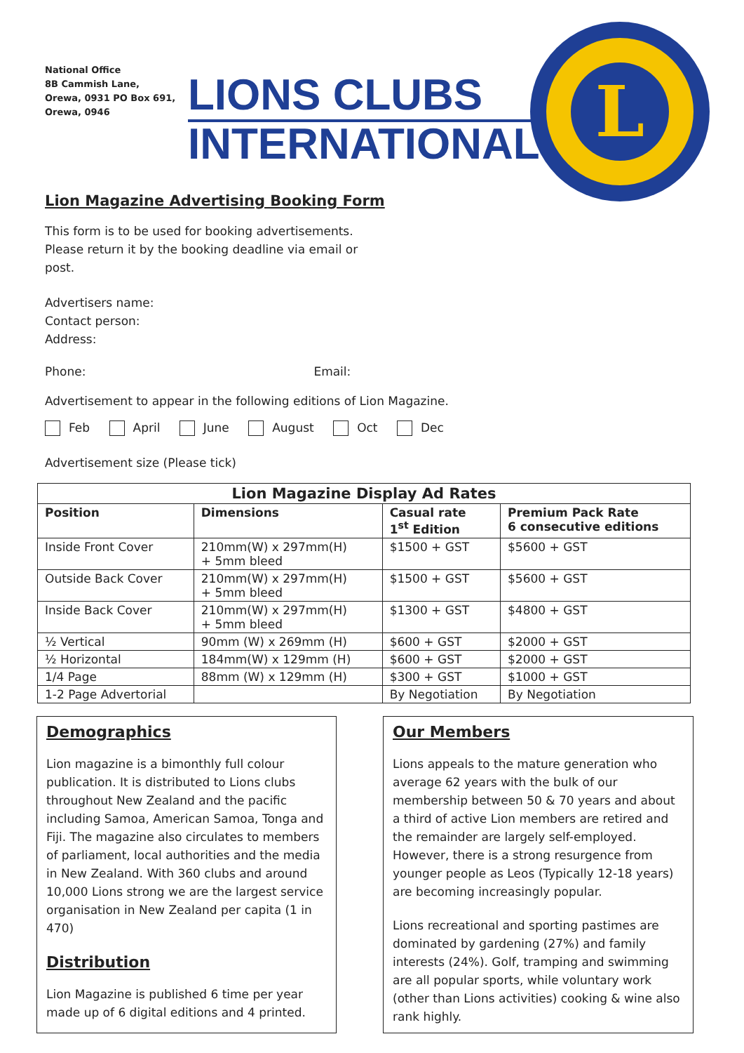National Office
8B Cammish Lane,
Orewa, 0931 PO Box 691,
Orewa, 0946
LIONS CLUBS
INTERNATIONAL
L
Lion Magazine Advertising Booking Form
This form is to be used for booking advertisements.
Please return it by the booking deadline via email or
post.
Advertisers name:
Contact person:
Address:
Phone: Email:
Advertisement to appear in the following editions of Lion Magazine.
Feb April June August Oct Dec
Advertisement size (Please tick)
| Lion Magazine Display Ad Rates | | | |
| --- | --- | --- | --- |
| Position | Dimensions | Casual rate 1<sup>st</sup> Edition | Premium Pack Rate 6 consecutive editions |
| Inside Front Cover | 210mm(W) x 297mm(H) + 5mm bleed | $1500 + GST | $5600 + GST |
| Outside Back Cover | 210mm(W) x 297mm(H) + 5mm bleed | $1500 + GST | $5600 + GST |
| Inside Back Cover | 210mm(W) x 297mm(H) + 5mm bleed | $1300 + GST | $4800 + GST |
| ½ Vertical | 90mm (W) x 269mm (H) | $600 + GST | $2000 + GST |
| ½ Horizontal | 184mm(W) x 129mm (H) | $600 + GST | $2000 + GST |
| 1/4 Page | 88mm (W) x 129mm (H) | $300 + GST | $1000 + GST |
| 1-2 Page Advertorial | | By Negotiation | By Negotiation |
Demographics
Lion magazine is a bimonthly full colour publication. It is distributed to Lions clubs throughout New Zealand and the pacific including Samoa, American Samoa, Tonga and Fiji. The magazine also circulates to members of parliament, local authorities and the media in New Zealand. With 360 clubs and around 10,000 Lions strong we are the largest service organisation in New Zealand per capita (1 in 470)
Distribution
Lion Magazine is published 6 time per year made up of 6 digital editions and 4 printed.
Our Members
Lions appeals to the mature generation who average 62 years with the bulk of our membership between 50 & 70 years and about a third of active Lion members are retired and the remainder are largely self-employed. However, there is a strong resurgence from younger people as Leos (Typically 12-18 years) are becoming increasingly popular.
Lions recreational and sporting pastimes are dominated by gardening (27%) and family interests (24%). Golf, tramping and swimming are all popular sports, while voluntary work (other than Lions activities) cooking & wine also rank highly.